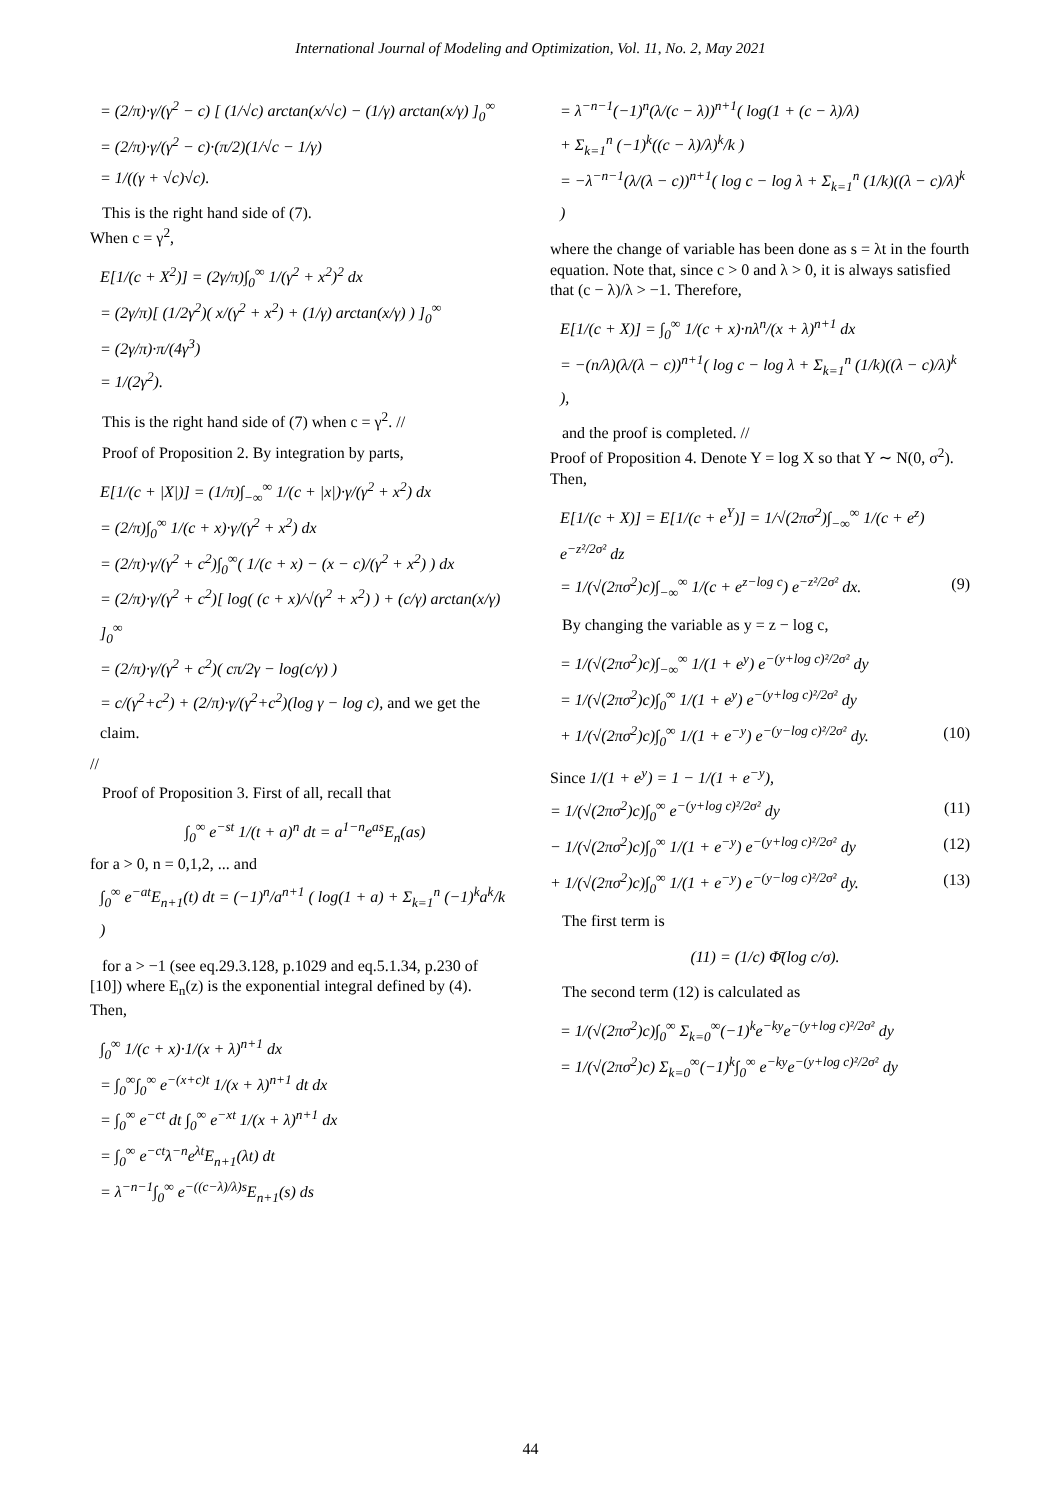International Journal of Modeling and Optimization, Vol. 11, No. 2, May 2021
= (2/π)·γ/(γ<sup>2</sup> − c) [ (1/√c) arctan(x/√c) − (1/γ) arctan(x/γ) ]<sub>0</sub><sup>∞</sup>
= (2/π)·γ/(γ<sup>2</sup> − c)·(π/2)(1/√c − 1/γ)
= 1/((γ + √c)√c).
This is the right hand side of (7).
When c = γ<sup>2</sup>,
E[1/(c + X<sup>2</sup>)] = (2γ/π)∫<sub>0</sub><sup>∞</sup> 1/(γ<sup>2</sup> + x<sup>2</sup>)<sup>2</sup> dx
= (2γ/π)[ (1/2γ<sup>2</sup>)( x/(γ<sup>2</sup> + x<sup>2</sup>) + (1/γ) arctan(x/γ) ) ]<sub>0</sub><sup>∞</sup>
= (2γ/π)·π/(4γ<sup>3</sup>)
= 1/(2γ<sup>2</sup>).
This is the right hand side of (7) when c = γ<sup>2</sup>. //
Proof of Proposition 2. By integration by parts,
E[1/(c + |X|)] = (1/π)∫<sub>−∞</sub><sup>∞</sup> 1/(c + |x|)·γ/(γ<sup>2</sup> + x<sup>2</sup>) dx
= (2/π)∫<sub>0</sub><sup>∞</sup> 1/(c + x)·γ/(γ<sup>2</sup> + x<sup>2</sup>) dx
= (2/π)·γ/(γ<sup>2</sup> + c<sup>2</sup>)∫<sub>0</sub><sup>∞</sup>( 1/(c + x) − (x − c)/(γ<sup>2</sup> + x<sup>2</sup>) ) dx
= (2/π)·γ/(γ<sup>2</sup> + c<sup>2</sup>)[ log( (c + x)/√(γ<sup>2</sup> + x<sup>2</sup>) ) + (c/γ) arctan(x/γ) ]<sub>0</sub><sup>∞</sup>
= (2/π)·γ/(γ<sup>2</sup> + c<sup>2</sup>)( cπ/2γ − log(c/γ) )
= c/(γ<sup>2</sup>+c<sup>2</sup>) + (2/π)·γ/(γ<sup>2</sup>+c<sup>2</sup>)(log γ − log c), and we get the claim.
//
Proof of Proposition 3. First of all, recall that
∫<sub>0</sub><sup>∞</sup> e<sup>−st</sup> 1/(t + a)<sup>n</sup> dt = a<sup>1−n</sup>e<sup>as</sup>E<sub>n</sub>(as)
for a > 0, n = 0,1,2, ... and
∫<sub>0</sub><sup>∞</sup> e<sup>−at</sup>E<sub>n+1</sub>(t) dt = (−1)<sup>n</sup>/a<sup>n+1</sup> ( log(1 + a) + Σ<sub>k=1</sub><sup>n</sup> (−1)<sup>k</sup>a<sup>k</sup>/k )
for a > −1 (see eq.29.3.128, p.1029 and eq.5.1.34, p.230 of [10]) where E<sub>n</sub>(z) is the exponential integral defined by (4). Then,
∫<sub>0</sub><sup>∞</sup> 1/(c + x)·1/(x + λ)<sup>n+1</sup> dx
= ∫<sub>0</sub><sup>∞</sup>∫<sub>0</sub><sup>∞</sup> e<sup>−(x+c)t</sup> 1/(x + λ)<sup>n+1</sup> dt dx
= ∫<sub>0</sub><sup>∞</sup> e<sup>−ct</sup> dt ∫<sub>0</sub><sup>∞</sup> e<sup>−xt</sup> 1/(x + λ)<sup>n+1</sup> dx
= ∫<sub>0</sub><sup>∞</sup> e<sup>−ct</sup>λ<sup>−n</sup>e<sup>λt</sup>E<sub>n+1</sub>(λt) dt
= λ<sup>−n−1</sup>∫<sub>0</sub><sup>∞</sup> e<sup>−((c−λ)/λ)s</sup>E<sub>n+1</sub>(s) ds
= λ<sup>−n−1</sup>(−1)<sup>n</sup>(λ/(c − λ))<sup>n+1</sup>( log(1 + (c − λ)/λ)
+ Σ<sub>k=1</sub><sup>n</sup> (−1)<sup>k</sup>((c − λ)/λ)<sup>k</sup>/k )
= −λ<sup>−n−1</sup>(λ/(λ − c))<sup>n+1</sup>( log c − log λ + Σ<sub>k=1</sub><sup>n</sup> (1/k)((λ − c)/λ)<sup>k</sup> )
where the change of variable has been done as s = λt in the fourth equation. Note that, since c > 0 and λ > 0, it is always satisfied that (c − λ)/λ > −1. Therefore,
E[1/(c + X)] = ∫<sub>0</sub><sup>∞</sup> 1/(c + x)·nλ<sup>n</sup>/(x + λ)<sup>n+1</sup> dx
= −(n/λ)(λ/(λ − c))<sup>n+1</sup>( log c − log λ + Σ<sub>k=1</sub><sup>n</sup> (1/k)((λ − c)/λ)<sup>k</sup> ),
and the proof is completed. //
Proof of Proposition 4. Denote Y = log X so that Y ∼ N(0, σ<sup>2</sup>). Then,
E[1/(c + X)] = E[1/(c + e<sup>Y</sup>)] = 1/√(2πσ<sup>2</sup>)∫<sub>−∞</sub><sup>∞</sup> 1/(c + e<sup>z</sup>) e<sup>−z²/2σ²</sup> dz
= 1/(√(2πσ<sup>2</sup>)c)∫<sub>−∞</sub><sup>∞</sup> 1/(c + e<sup>z−log c</sup>) e<sup>−z²/2σ²</sup> dx. (9)
By changing the variable as y = z − log c,
= 1/(√(2πσ<sup>2</sup>)c)∫<sub>−∞</sub><sup>∞</sup> 1/(1 + e<sup>y</sup>) e<sup>−(y+log c)²/2σ²</sup> dy
= 1/(√(2πσ<sup>2</sup>)c)∫<sub>0</sub><sup>∞</sup> 1/(1 + e<sup>y</sup>) e<sup>−(y+log c)²/2σ²</sup> dy
+ 1/(√(2πσ<sup>2</sup>)c)∫<sub>0</sub><sup>∞</sup> 1/(1 + e<sup>−y</sup>) e<sup>−(y−log c)²/2σ²</sup> dy. (10)
Since 1/(1 + e<sup>y</sup>) = 1 − 1/(1 + e<sup>−y</sup>),
= 1/(√(2πσ<sup>2</sup>)c)∫<sub>0</sub><sup>∞</sup> e<sup>−(y+log c)²/2σ²</sup> dy (11)
− 1/(√(2πσ<sup>2</sup>)c)∫<sub>0</sub><sup>∞</sup> 1/(1 + e<sup>−y</sup>) e<sup>−(y+log c)²/2σ²</sup> dy (12)
+ 1/(√(2πσ<sup>2</sup>)c)∫<sub>0</sub><sup>∞</sup> 1/(1 + e<sup>−y</sup>) e<sup>−(y−log c)²/2σ²</sup> dy. (13)
The first term is
(11) = (1/c) Φ̄(log c/σ).
The second term (12) is calculated as
= 1/(√(2πσ<sup>2</sup>)c)∫<sub>0</sub><sup>∞</sup> Σ<sub>k=0</sub><sup>∞</sup>(−1)<sup>k</sup>e<sup>−ky</sup>e<sup>−(y+log c)²/2σ²</sup> dy
= 1/(√(2πσ<sup>2</sup>)c) Σ<sub>k=0</sub><sup>∞</sup>(−1)<sup>k</sup>∫<sub>0</sub><sup>∞</sup> e<sup>−ky</sup>e<sup>−(y+log c)²/2σ²</sup> dy
44